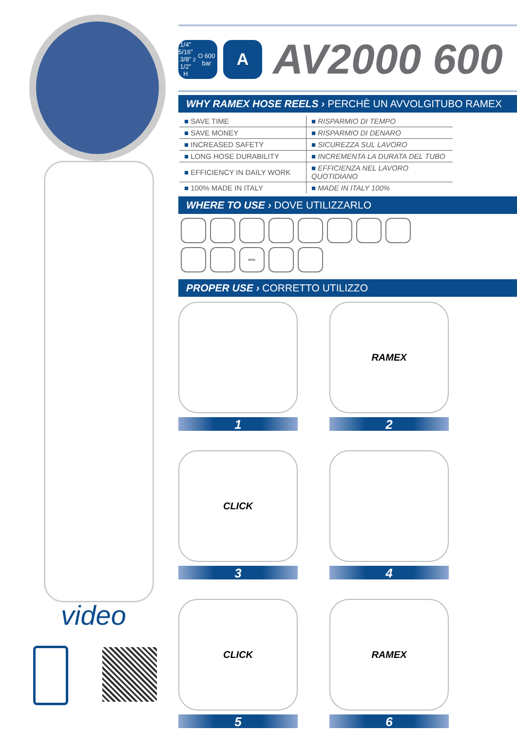video
1/4”
5/16”
3/8”
1/2”
H<sub>2</sub>O 600 bar
A
AV2000 600
WHY RAMEX HOSE REELS › PERCHÈ UN AVVOLGITUBO RAMEX
| ■ SAVE TIME | ■ RISPARMIO DI TEMPO |
| ■ SAVE MONEY | ■ RISPARMIO DI DENARO |
| ■ INCREASED SAFETY | ■ SICUREZZA SUL LAVORO |
| ■ LONG HOSE DURABILITY | ■ INCREMENTA LA DURATA DEL TUBO |
| ■ EFFICIENCY IN DAILY WORK | ■ EFFICIENZA NEL LAVORO QUOTIDIANO |
| ■ 100% MADE IN ITALY | ■ MADE IN ITALY 100% |
WHERE TO USE › DOVE UTILIZZARLO
MINE
PROPER USE › CORRETTO UTILIZZO
1
RAMEX
2
CLICK
3
4
CLICK
5
RAMEX
6